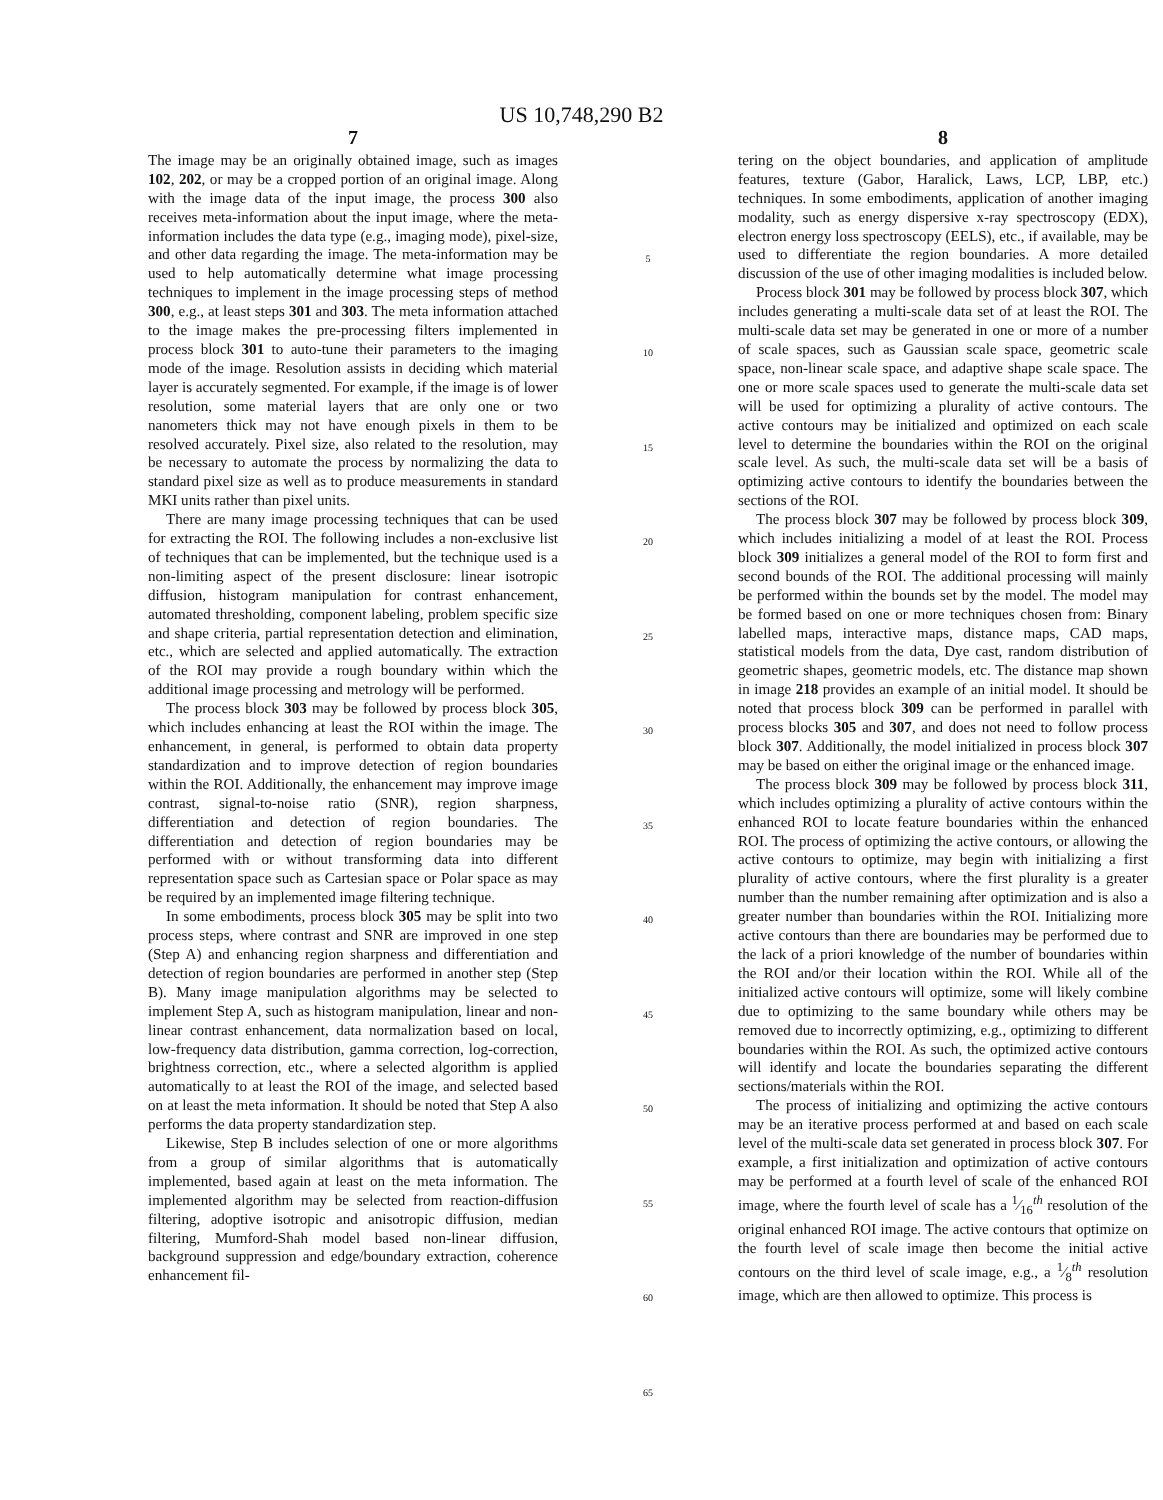US 10,748,290 B2
7
The image may be an originally obtained image, such as images 102, 202, or may be a cropped portion of an original image. Along with the image data of the input image, the process 300 also receives meta-information about the input image, where the meta-information includes the data type (e.g., imaging mode), pixel-size, and other data regarding the image. The meta-information may be used to help automatically determine what image processing techniques to implement in the image processing steps of method 300, e.g., at least steps 301 and 303. The meta information attached to the image makes the pre-processing filters implemented in process block 301 to auto-tune their parameters to the imaging mode of the image. Resolution assists in deciding which material layer is accurately segmented. For example, if the image is of lower resolution, some material layers that are only one or two nanometers thick may not have enough pixels in them to be resolved accurately. Pixel size, also related to the resolution, may be necessary to automate the process by normalizing the data to standard pixel size as well as to produce measurements in standard MKI units rather than pixel units.
There are many image processing techniques that can be used for extracting the ROI. The following includes a non-exclusive list of techniques that can be implemented, but the technique used is a non-limiting aspect of the present disclosure: linear isotropic diffusion, histogram manipulation for contrast enhancement, automated thresholding, component labeling, problem specific size and shape criteria, partial representation detection and elimination, etc., which are selected and applied automatically. The extraction of the ROI may provide a rough boundary within which the additional image processing and metrology will be performed.
The process block 303 may be followed by process block 305, which includes enhancing at least the ROI within the image. The enhancement, in general, is performed to obtain data property standardization and to improve detection of region boundaries within the ROI. Additionally, the enhancement may improve image contrast, signal-to-noise ratio (SNR), region sharpness, differentiation and detection of region boundaries. The differentiation and detection of region boundaries may be performed with or without transforming data into different representation space such as Cartesian space or Polar space as may be required by an implemented image filtering technique.
In some embodiments, process block 305 may be split into two process steps, where contrast and SNR are improved in one step (Step A) and enhancing region sharpness and differentiation and detection of region boundaries are performed in another step (Step B). Many image manipulation algorithms may be selected to implement Step A, such as histogram manipulation, linear and non-linear contrast enhancement, data normalization based on local, low-frequency data distribution, gamma correction, log-correction, brightness correction, etc., where a selected algorithm is applied automatically to at least the ROI of the image, and selected based on at least the meta information. It should be noted that Step A also performs the data property standardization step.
Likewise, Step B includes selection of one or more algorithms from a group of similar algorithms that is automatically implemented, based again at least on the meta information. The implemented algorithm may be selected from reaction-diffusion filtering, adoptive isotropic and anisotropic diffusion, median filtering, Mumford-Shah model based non-linear diffusion, background suppression and edge/boundary extraction, coherence enhancement fil-
5
10
15
20
25
30
35
40
45
50
55
60
65
8
tering on the object boundaries, and application of amplitude features, texture (Gabor, Haralick, Laws, LCP, LBP, etc.) techniques. In some embodiments, application of another imaging modality, such as energy dispersive x-ray spectroscopy (EDX), electron energy loss spectroscopy (EELS), etc., if available, may be used to differentiate the region boundaries. A more detailed discussion of the use of other imaging modalities is included below.
Process block 301 may be followed by process block 307, which includes generating a multi-scale data set of at least the ROI. The multi-scale data set may be generated in one or more of a number of scale spaces, such as Gaussian scale space, geometric scale space, non-linear scale space, and adaptive shape scale space. The one or more scale spaces used to generate the multi-scale data set will be used for optimizing a plurality of active contours. The active contours may be initialized and optimized on each scale level to determine the boundaries within the ROI on the original scale level. As such, the multi-scale data set will be a basis of optimizing active contours to identify the boundaries between the sections of the ROI.
The process block 307 may be followed by process block 309, which includes initializing a model of at least the ROI. Process block 309 initializes a general model of the ROI to form first and second bounds of the ROI. The additional processing will mainly be performed within the bounds set by the model. The model may be formed based on one or more techniques chosen from: Binary labelled maps, interactive maps, distance maps, CAD maps, statistical models from the data, Dye cast, random distribution of geometric shapes, geometric models, etc. The distance map shown in image 218 provides an example of an initial model. It should be noted that process block 309 can be performed in parallel with process blocks 305 and 307, and does not need to follow process block 307. Additionally, the model initialized in process block 307 may be based on either the original image or the enhanced image.
The process block 309 may be followed by process block 311, which includes optimizing a plurality of active contours within the enhanced ROI to locate feature boundaries within the enhanced ROI. The process of optimizing the active contours, or allowing the active contours to optimize, may begin with initializing a first plurality of active contours, where the first plurality is a greater number than the number remaining after optimization and is also a greater number than boundaries within the ROI. Initializing more active contours than there are boundaries may be performed due to the lack of a priori knowledge of the number of boundaries within the ROI and/or their location within the ROI. While all of the initialized active contours will optimize, some will likely combine due to optimizing to the same boundary while others may be removed due to incorrectly optimizing, e.g., optimizing to different boundaries within the ROI. As such, the optimized active contours will identify and locate the boundaries separating the different sections/materials within the ROI.
The process of initializing and optimizing the active contours may be an iterative process performed at and based on each scale level of the multi-scale data set generated in process block 307. For example, a first initialization and optimization of active contours may be performed at a fourth level of scale of the enhanced ROI image, where the fourth level of scale has a 1⁄16<sup>th</sup> resolution of the original enhanced ROI image. The active contours that optimize on the fourth level of scale image then become the initial active contours on the third level of scale image, e.g., a 1⁄8<sup>th</sup> resolution image, which are then allowed to optimize. This process is